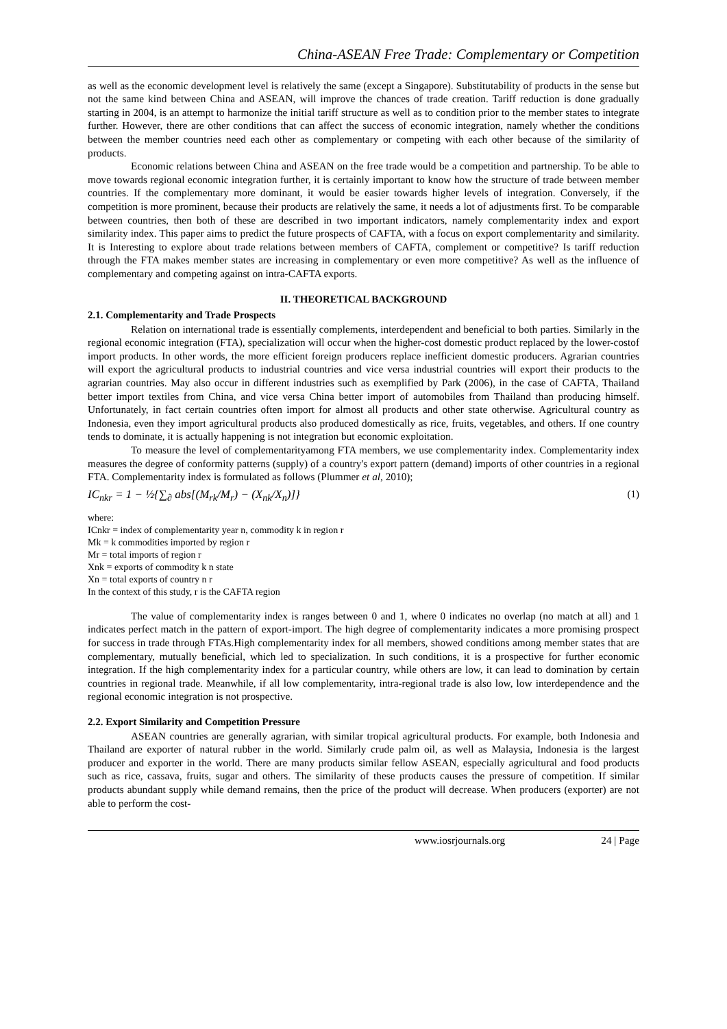China-ASEAN Free Trade: Complementary or Competition
as well as the economic development level is relatively the same (except a Singapore). Substitutability of products in the sense but not the same kind between China and ASEAN, will improve the chances of trade creation. Tariff reduction is done gradually starting in 2004, is an attempt to harmonize the initial tariff structure as well as to condition prior to the member states to integrate further. However, there are other conditions that can affect the success of economic integration, namely whether the conditions between the member countries need each other as complementary or competing with each other because of the similarity of products.
Economic relations between China and ASEAN on the free trade would be a competition and partnership. To be able to move towards regional economic integration further, it is certainly important to know how the structure of trade between member countries. If the complementary more dominant, it would be easier towards higher levels of integration. Conversely, if the competition is more prominent, because their products are relatively the same, it needs a lot of adjustments first. To be comparable between countries, then both of these are described in two important indicators, namely complementarity index and export similarity index. This paper aims to predict the future prospects of CAFTA, with a focus on export complementarity and similarity. It is Interesting to explore about trade relations between members of CAFTA, complement or competitive? Is tariff reduction through the FTA makes member states are increasing in complementary or even more competitive? As well as the influence of complementary and competing against on intra-CAFTA exports.
II. THEORETICAL BACKGROUND
2.1. Complementarity and Trade Prospects
Relation on international trade is essentially complements, interdependent and beneficial to both parties. Similarly in the regional economic integration (FTA), specialization will occur when the higher-cost domestic product replaced by the lower-costof import products. In other words, the more efficient foreign producers replace inefficient domestic producers. Agrarian countries will export the agricultural products to industrial countries and vice versa industrial countries will export their products to the agrarian countries. May also occur in different industries such as exemplified by Park (2006), in the case of CAFTA, Thailand better import textiles from China, and vice versa China better import of automobiles from Thailand than producing himself. Unfortunately, in fact certain countries often import for almost all products and other state otherwise. Agricultural country as Indonesia, even they import agricultural products also produced domestically as rice, fruits, vegetables, and others. If one country tends to dominate, it is actually happening is not integration but economic exploitation.
To measure the level of complementarityamong FTA members, we use complementarity index. Complementarity index measures the degree of conformity patterns (supply) of a country's export pattern (demand) imports of other countries in a regional FTA. Complementarity index is formulated as follows (Plummer et al, 2010);
IC<sub>nkr</sub> = 1 − ½{∑<sub>∂</sub> abs[(M<sub>rk</sub>/M<sub>r</sub>) − (X<sub>nk</sub>/X<sub>n</sub>)]} (1)
where:
ICnkr = index of complementarity year n, commodity k in region r
Mk = k commodities imported by region r
Mr = total imports of region r
Xnk = exports of commodity k n state
Xn = total exports of country n r
In the context of this study, r is the CAFTA region
The value of complementarity index is ranges between 0 and 1, where 0 indicates no overlap (no match at all) and 1 indicates perfect match in the pattern of export-import. The high degree of complementarity indicates a more promising prospect for success in trade through FTAs.High complementarity index for all members, showed conditions among member states that are complementary, mutually beneficial, which led to specialization. In such conditions, it is a prospective for further economic integration. If the high complementarity index for a particular country, while others are low, it can lead to domination by certain countries in regional trade. Meanwhile, if all low complementarity, intra-regional trade is also low, low interdependence and the regional economic integration is not prospective.
2.2. Export Similarity and Competition Pressure
ASEAN countries are generally agrarian, with similar tropical agricultural products. For example, both Indonesia and Thailand are exporter of natural rubber in the world. Similarly crude palm oil, as well as Malaysia, Indonesia is the largest producer and exporter in the world. There are many products similar fellow ASEAN, especially agricultural and food products such as rice, cassava, fruits, sugar and others. The similarity of these products causes the pressure of competition. If similar products abundant supply while demand remains, then the price of the product will decrease. When producers (exporter) are not able to perform the cost-
www.iosrjournals.org 24 | Page